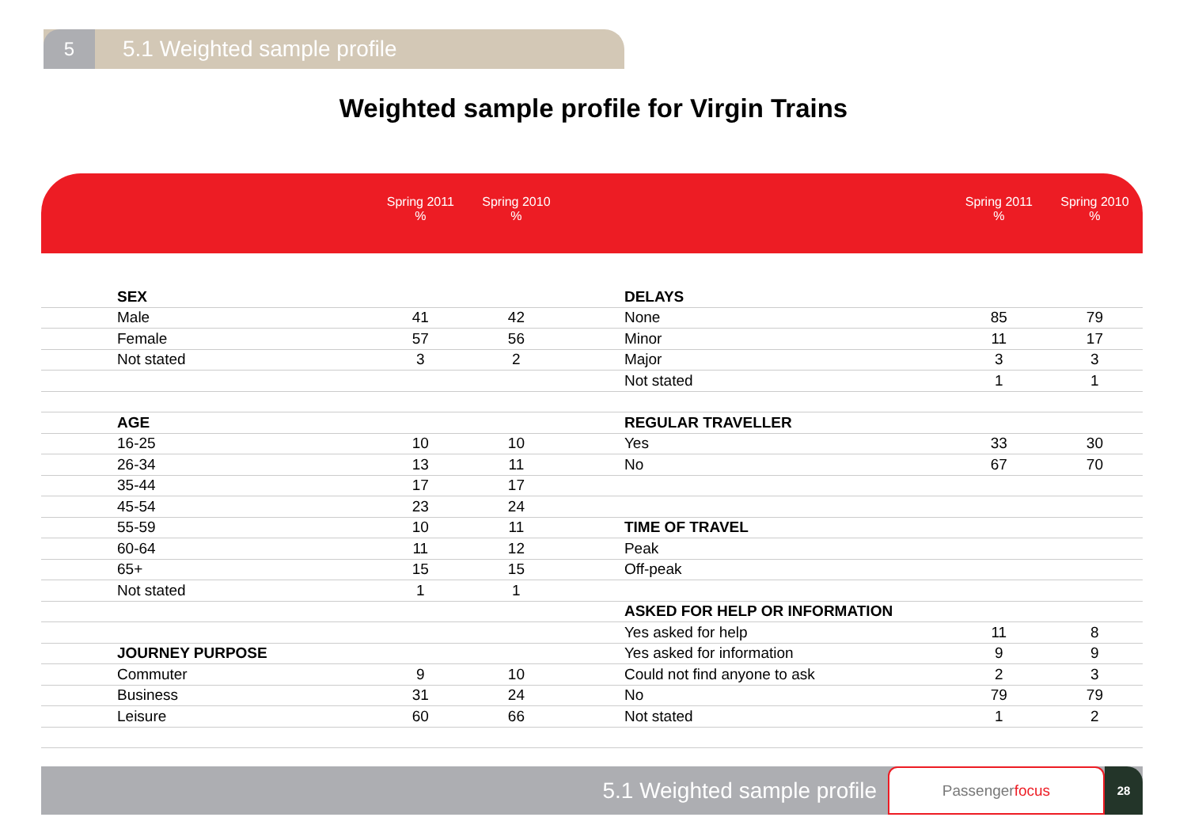5
5.1 Weighted sample profile
Weighted sample profile for Virgin Trains
| | Spring 2011 % | Spring 2010 % | | | Spring 2011 % | Spring 2010 % | |
| --- | --- | --- | --- | --- | --- | --- | --- |
| SEX | | | | DELAYS | | | |
| Male | 41 | 42 | | None | 85 | 79 | |
| Female | 57 | 56 | | Minor | 11 | 17 | |
| Not stated | 3 | 2 | | Major | 3 | 3 | |
| | | | | Not stated | 1 | 1 | |
| AGE | | | | REGULAR TRAVELLER | | | |
| 16-25 | 10 | 10 | | Yes | 33 | 30 | |
| 26-34 | 13 | 11 | | No | 67 | 70 | |
| 35-44 | 17 | 17 | | | | | |
| 45-54 | 23 | 24 | | | | | |
| 55-59 | 10 | 11 | | TIME OF TRAVEL | | | |
| 60-64 | 11 | 12 | | Peak | | | |
| 65+ | 15 | 15 | | Off-peak | | | |
| Not stated | 1 | 1 | | | | | |
| | | | | ASKED FOR HELP OR INFORMATION | | | |
| | | | | Yes asked for help | 11 | 8 | |
| JOURNEY PURPOSE | | | | Yes asked for information | 9 | 9 | |
| Commuter | 9 | 10 | | Could not find anyone to ask | 2 | 3 | |
| Business | 31 | 24 | | No | 79 | 79 | |
| Leisure | 60 | 66 | | Not stated | 1 | 2 | |
5.1 Weighted sample profile
Passenger focus
28